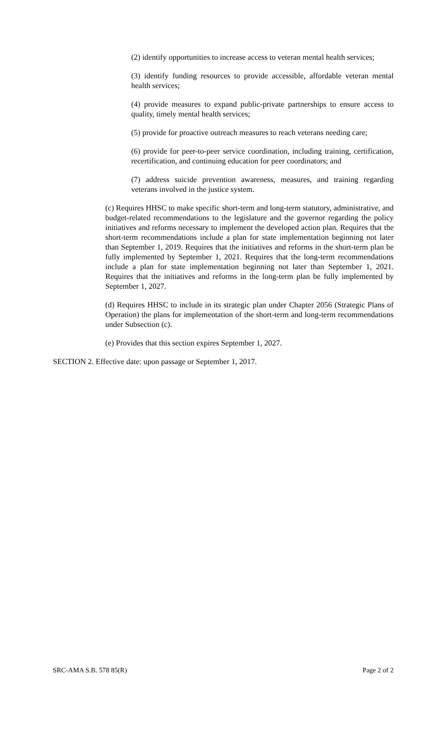(2) identify opportunities to increase access to veteran mental health services;
(3) identify funding resources to provide accessible, affordable veteran mental health services;
(4) provide measures to expand public-private partnerships to ensure access to quality, timely mental health services;
(5) provide for proactive outreach measures to reach veterans needing care;
(6) provide for peer-to-peer service coordination, including training, certification, recertification, and continuing education for peer coordinators; and
(7) address suicide prevention awareness, measures, and training regarding veterans involved in the justice system.
(c) Requires HHSC to make specific short-term and long-term statutory, administrative, and budget-related recommendations to the legislature and the governor regarding the policy initiatives and reforms necessary to implement the developed action plan. Requires that the short-term recommendations include a plan for state implementation beginning not later than September 1, 2019. Requires that the initiatives and reforms in the short-term plan be fully implemented by September 1, 2021. Requires that the long-term recommendations include a plan for state implementation beginning not later than September 1, 2021. Requires that the initiatives and reforms in the long-term plan be fully implemented by September 1, 2027.
(d) Requires HHSC to include in its strategic plan under Chapter 2056 (Strategic Plans of Operation) the plans for implementation of the short-term and long-term recommendations under Subsection (c).
(e) Provides that this section expires September 1, 2027.
SECTION 2. Effective date: upon passage or September 1, 2017.
SRC-AMA S.B. 578 85(R) Page 2 of 2